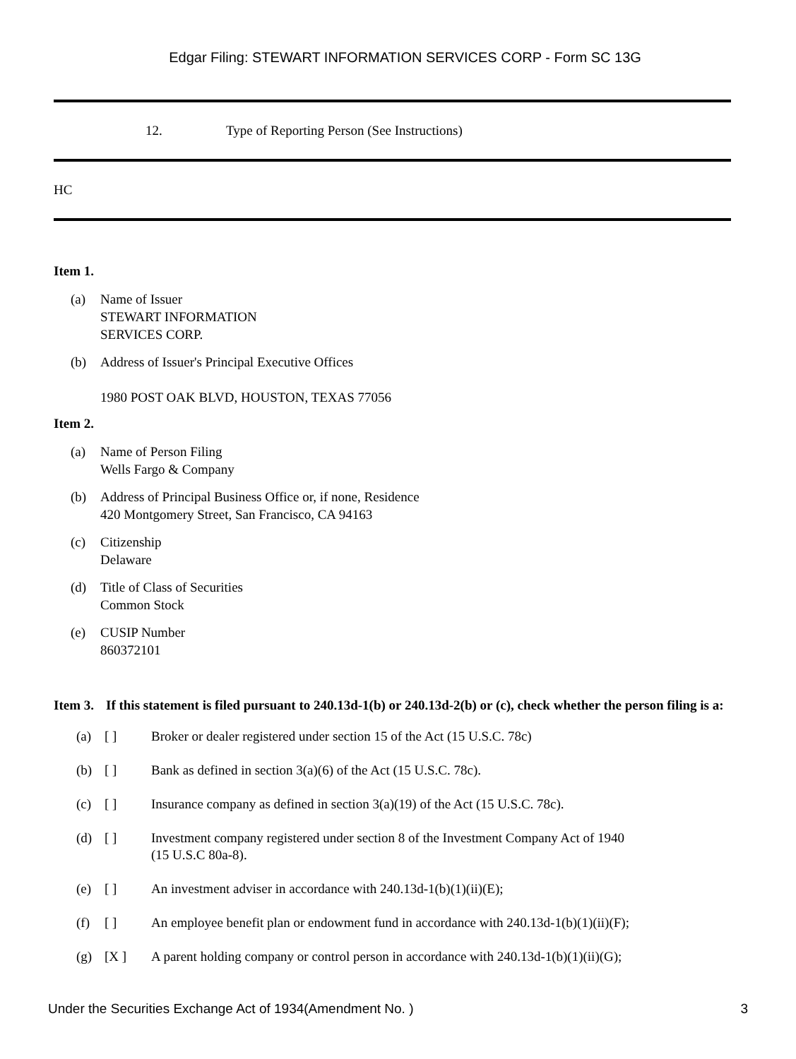Edgar Filing: STEWART INFORMATION SERVICES CORP - Form SC 13G
12. Type of Reporting Person (See Instructions)
HC
Item 1.
(a) Name of Issuer
STEWART INFORMATION
SERVICES CORP.
(b) Address of Issuer's Principal Executive Offices
1980 POST OAK BLVD, HOUSTON, TEXAS 77056
Item 2.
(a) Name of Person Filing
Wells Fargo & Company
(b) Address of Principal Business Office or, if none, Residence
420 Montgomery Street, San Francisco, CA 94163
(c) Citizenship
Delaware
(d) Title of Class of Securities
Common Stock
(e) CUSIP Number
860372101
Item 3. If this statement is filed pursuant to 240.13d-1(b) or 240.13d-2(b) or (c), check whether the person filing is a:
(a) [ ] Broker or dealer registered under section 15 of the Act (15 U.S.C. 78c)
(b) [ ] Bank as defined in section 3(a)(6) of the Act (15 U.S.C. 78c).
(c) [ ] Insurance company as defined in section 3(a)(19) of the Act (15 U.S.C. 78c).
(d) [ ] Investment company registered under section 8 of the Investment Company Act of 1940
(15 U.S.C 80a-8).
(e) [ ] An investment adviser in accordance with 240.13d-1(b)(1)(ii)(E);
(f) [ ] An employee benefit plan or endowment fund in accordance with 240.13d-1(b)(1)(ii)(F);
(g) [X ] A parent holding company or control person in accordance with 240.13d-1(b)(1)(ii)(G);
Under the Securities Exchange Act of 1934(Amendment No. ) 3